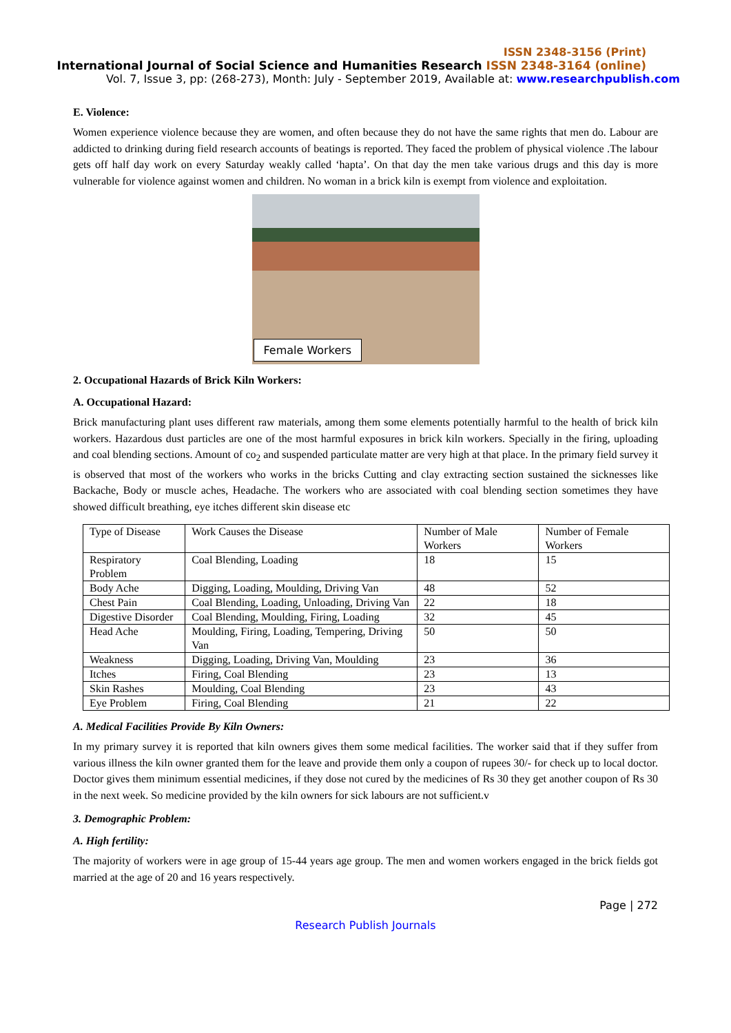ISSN 2348-3156 (Print)
International Journal of Social Science and Humanities Research ISSN 2348-3164 (online)
Vol. 7, Issue 3, pp: (268-273), Month: July - September 2019, Available at: www.researchpublish.com
E. Violence:
Women experience violence because they are women, and often because they do not have the same rights that men do. Labour are addicted to drinking during field research accounts of beatings is reported. They faced the problem of physical violence .The labour gets off half day work on every Saturday weakly called ‘hapta’. On that day the men take various drugs and this day is more vulnerable for violence against women and children. No woman in a brick kiln is exempt from violence and exploitation.
Female Workers
2. Occupational Hazards of Brick Kiln Workers:
A. Occupational Hazard:
Brick manufacturing plant uses different raw materials, among them some elements potentially harmful to the health of brick kiln workers. Hazardous dust particles are one of the most harmful exposures in brick kiln workers. Specially in the firing, uploading and coal blending sections. Amount of co<sub>2</sub> and suspended particulate matter are very high at that place. In the primary field survey it is observed that most of the workers who works in the bricks Cutting and clay extracting section sustained the sicknesses like Backache, Body or muscle aches, Headache. The workers who are associated with coal blending section sometimes they have showed difficult breathing, eye itches different skin disease etc
| Type of Disease | Work Causes the Disease | Number of Male Workers | Number of Female Workers |
| --- | --- | --- | --- |
| Respiratory Problem | Coal Blending, Loading | 18 | 15 |
| Body Ache | Digging, Loading, Moulding, Driving Van | 48 | 52 |
| Chest Pain | Coal Blending, Loading, Unloading, Driving Van | 22 | 18 |
| Digestive Disorder | Coal Blending, Moulding, Firing, Loading | 32 | 45 |
| Head Ache | Moulding, Firing, Loading, Tempering, Driving Van | 50 | 50 |
| Weakness | Digging, Loading, Driving Van, Moulding | 23 | 36 |
| Itches | Firing, Coal Blending | 23 | 13 |
| Skin Rashes | Moulding, Coal Blending | 23 | 43 |
| Eye Problem | Firing, Coal Blending | 21 | 22 |
A. Medical Facilities Provide By Kiln Owners:
In my primary survey it is reported that kiln owners gives them some medical facilities. The worker said that if they suffer from various illness the kiln owner granted them for the leave and provide them only a coupon of rupees 30/- for check up to local doctor. Doctor gives them minimum essential medicines, if they dose not cured by the medicines of Rs 30 they get another coupon of Rs 30 in the next week. So medicine provided by the kiln owners for sick labours are not sufficient.v
3. Demographic Problem:
A. High fertility:
The majority of workers were in age group of 15-44 years age group. The men and women workers engaged in the brick fields got married at the age of 20 and 16 years respectively.
Page | 272
Research Publish Journals